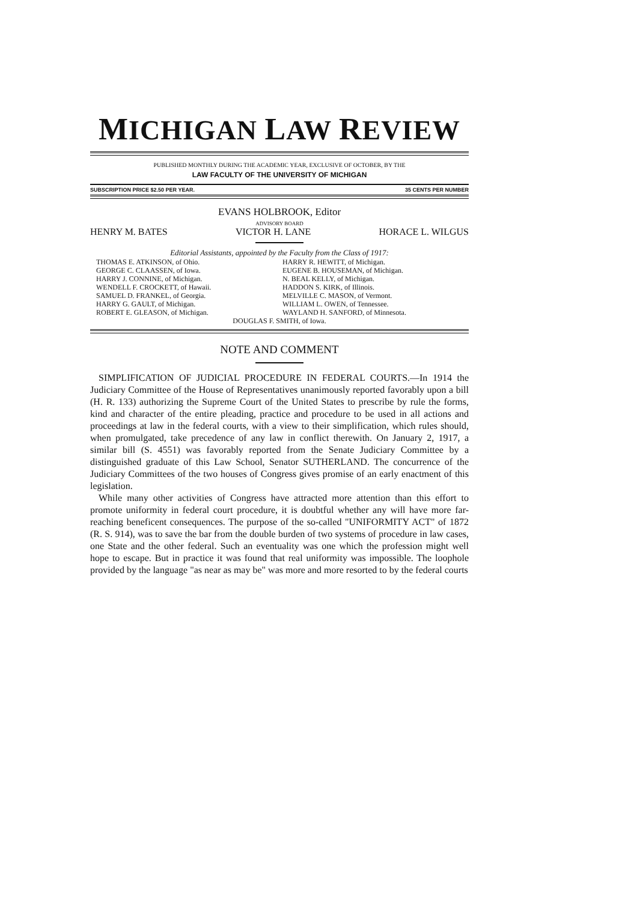MICHIGAN LAW REVIEW
PUBLISHED MONTHLY DURING THE ACADEMIC YEAR, EXCLUSIVE OF OCTOBER, BY THE
LAW FACULTY OF THE UNIVERSITY OF MICHIGAN
SUBSCRIPTION PRICE $2.50 PER YEAR. 35 CENTS PER NUMBER
EVANS HOLBROOK, Editor
ADVISORY BOARD
HENRY M. BATES VICTOR H. LANE HORACE L. WILGUS
Editorial Assistants, appointed by the Faculty from the Class of 1917:
THOMAS E. ATKINSON, of Ohio.
GEORGE C. CLAASSEN, of Iowa.
HARRY J. CONNINE, of Michigan.
WENDELL F. CROCKETT, of Hawaii.
SAMUEL D. FRANKEL, of Georgia.
HARRY G. GAULT, of Michigan.
ROBERT E. GLEASON, of Michigan.
HARRY R. HEWITT, of Michigan.
EUGENE B. HOUSEMAN, of Michigan.
N. BEAL KELLY, of Michigan.
HADDON S. KIRK, of Illinois.
MELVILLE C. MASON, of Vermont.
WILLIAM L. OWEN, of Tennessee.
WAYLAND H. SANFORD, of Minnesota.
DOUGLAS F. SMITH, of Iowa.
NOTE AND COMMENT
SIMPLIFICATION OF JUDICIAL PROCEDURE IN FEDERAL COURTS.—In 1914 the Judiciary Committee of the House of Representatives unanimously reported favorably upon a bill (H. R. 133) authorizing the Supreme Court of the United States to prescribe by rule the forms, kind and character of the entire pleading, practice and procedure to be used in all actions and proceedings at law in the federal courts, with a view to their simplification, which rules should, when promulgated, take precedence of any law in conflict therewith. On January 2, 1917, a similar bill (S. 4551) was favorably reported from the Senate Judiciary Committee by a distinguished graduate of this Law School, Senator SUTHERLAND. The concurrence of the Judiciary Committees of the two houses of Congress gives promise of an early enactment of this legislation.
While many other activities of Congress have attracted more attention than this effort to promote uniformity in federal court procedure, it is doubtful whether any will have more far-reaching beneficent consequences. The purpose of the so-called "UNIFORMITY ACT" of 1872 (R. S. 914), was to save the bar from the double burden of two systems of procedure in law cases, one State and the other federal. Such an eventuality was one which the profession might well hope to escape. But in practice it was found that real uniformity was impossible. The loophole provided by the language "as near as may be" was more and more resorted to by the federal courts